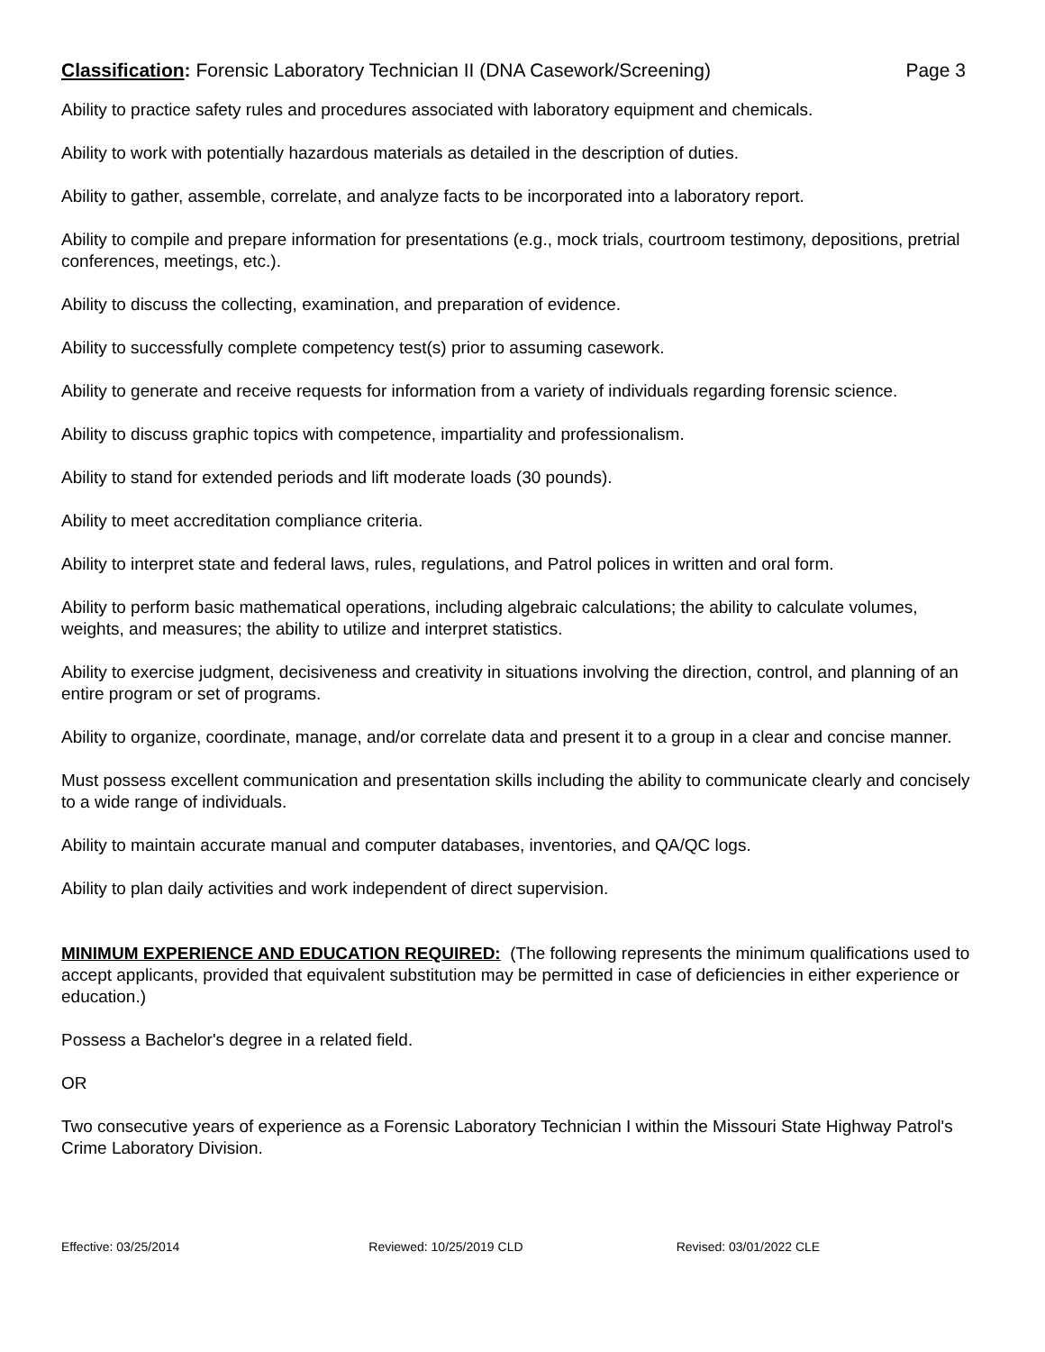Classification: Forensic Laboratory Technician II (DNA Casework/Screening) Page 3
Ability to practice safety rules and procedures associated with laboratory equipment and chemicals.
Ability to work with potentially hazardous materials as detailed in the description of duties.
Ability to gather, assemble, correlate, and analyze facts to be incorporated into a laboratory report.
Ability to compile and prepare information for presentations (e.g., mock trials, courtroom testimony, depositions, pretrial conferences, meetings, etc.).
Ability to discuss the collecting, examination, and preparation of evidence.
Ability to successfully complete competency test(s) prior to assuming casework.
Ability to generate and receive requests for information from a variety of individuals regarding forensic science.
Ability to discuss graphic topics with competence, impartiality and professionalism.
Ability to stand for extended periods and lift moderate loads (30 pounds).
Ability to meet accreditation compliance criteria.
Ability to interpret state and federal laws, rules, regulations, and Patrol polices in written and oral form.
Ability to perform basic mathematical operations, including algebraic calculations; the ability to calculate volumes, weights, and measures; the ability to utilize and interpret statistics.
Ability to exercise judgment, decisiveness and creativity in situations involving the direction, control, and planning of an entire program or set of programs.
Ability to organize, coordinate, manage, and/or correlate data and present it to a group in a clear and concise manner.
Must possess excellent communication and presentation skills including the ability to communicate clearly and concisely to a wide range of individuals.
Ability to maintain accurate manual and computer databases, inventories, and QA/QC logs.
Ability to plan daily activities and work independent of direct supervision.
MINIMUM EXPERIENCE AND EDUCATION REQUIRED: (The following represents the minimum qualifications used to accept applicants, provided that equivalent substitution may be permitted in case of deficiencies in either experience or education.)
Possess a Bachelor's degree in a related field.
OR
Two consecutive years of experience as a Forensic Laboratory Technician I within the Missouri State Highway Patrol's Crime Laboratory Division.
Effective: 03/25/2014 Reviewed: 10/25/2019 CLD Revised: 03/01/2022 CLE